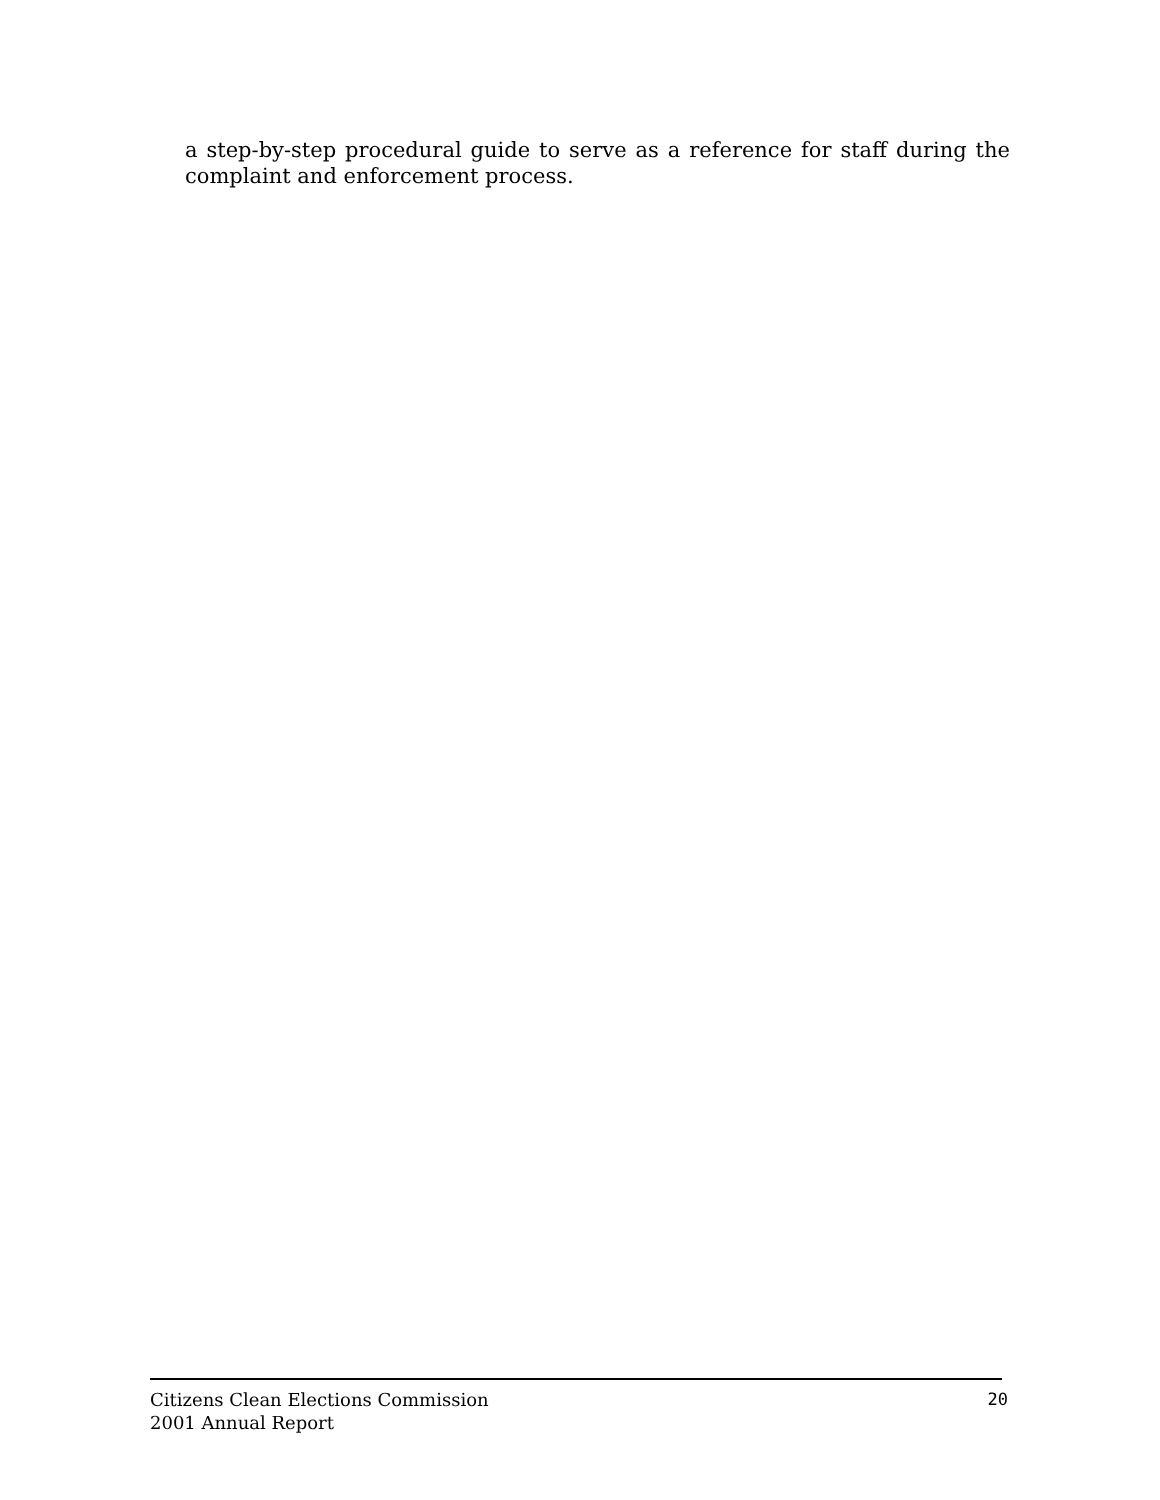a step-by-step procedural guide to serve as a reference for staff during the complaint and enforcement process.
Citizens Clean Elections Commission
2001 Annual Report
20